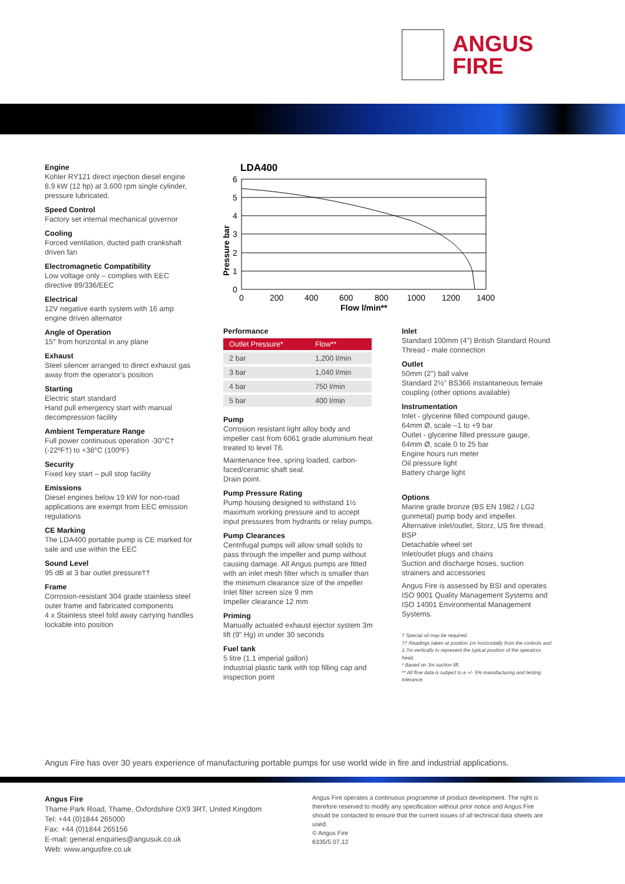ANGUS
FIRE
Engine
Kohler RY121 direct injection diesel engine 8.9 kW (12 hp) at 3,600 rpm single cylinder, pressure lubricated.
Speed Control
Factory set internal mechanical governor
Cooling
Forced ventilation, ducted path crankshaft driven fan
Electromagnetic Compatibility
Low voltage only – complies with EEC directive 89/336/EEC
Electrical
12V negative earth system with 16 amp engine driven alternator
Angle of Operation
15° from horizontal in any plane
Exhaust
Steel silencer arranged to direct exhaust gas away from the operator's position
Starting
Electric start standard
Hand pull emergency start with manual decompression facility
Ambient Temperature Range
Full power continuous operation -30°C† (-22ºF†) to +38°C (100ºF)
Security
Fixed key start – pull stop facility
Emissions
Diesel engines below 19 kW for non-road applications are exempt from EEC emission regulations
CE Marking
The LDA400 portable pump is CE marked for sale and use within the EEC
Sound Level
95 dB at 3 bar outlet pressure††
Frame
Corrosion-resistant 304 grade stainless steel outer frame and fabricated components
4 x Stainless steel fold away carrying handles lockable into position
LDA400
6
5
4
3
2
1
0
0
200
400
600
800
1000
1200
1400
Flow l/min**
Pressure bar
Performance
| Outlet Pressure* | Flow** |
| --- | --- |
| 2 bar | 1,200 l/min |
| 3 bar | 1,040 l/min |
| 4 bar | 750 l/min |
| 5 bar | 400 l/min |
Pump
Corrosion resistant light alloy body and impeller cast from 6061 grade aluminium heat treated to level T6.
Maintenance free, spring loaded, carbon-faced/ceramic shaft seal.
Drain point.
Pump Pressure Rating
Pump housing designed to withstand 1½ maximum working pressure and to accept input pressures from hydrants or relay pumps.
Pump Clearances
Centrifugal pumps will allow small solids to pass through the impeller and pump without causing damage. All Angus pumps are fitted with an inlet mesh filter which is smaller than the minimum clearance size of the impeller
Inlet filter screen size 9 mm
Impeller clearance 12 mm
Priming
Manually actuated exhaust ejector system 3m lift (9" Hg) in under 30 seconds
Fuel tank
5 litre (1.1 imperial gallon)
Industrial plastic tank with top filling cap and inspection point
Inlet
Standard 100mm (4") British Standard Round Thread - male connection
Outlet
50mm (2") ball valve
Standard 2½" BS366 instantaneous female coupling (other options available)
Instrumentation
Inlet - glycerine filled compound gauge, 64mm Ø, scale –1 to +9 bar
Outlet - glycerine filled pressure gauge, 64mm Ø, scale 0 to 25 bar
Engine hours run meter
Oil pressure light
Battery charge light
Options
Marine grade bronze (BS EN 1982 / LG2 gunmetal) pump body and impeller.
Alternative inlet/outlet, Storz, US fire thread, BSP
Detachable wheel set
Inlet/outlet plugs and chains
Suction and discharge hoses, suction strainers and accessories
Angus Fire is assessed by BSI and operates ISO 9001 Quality Management Systems and ISO 14001 Environmental Management Systems.
† Special oil may be required.
†† Readings taken at position 1m horizontally from the controls and 1.7m vertically to represent the typical position of the operators head.
* Based on 3m suction lift.
** All flow data is subject to a +/- 5% manufacturing and testing tolerance.
Angus Fire has over 30 years experience of manufacturing portable pumps for use world wide in fire and industrial applications.
Angus Fire
Thame Park Road, Thame, Oxfordshire OX9 3RT, United Kingdom
Tel: +44 (0)1844 265000
Fax: +44 (0)1844 265156
E-mail: general.enquiries@angusuk.co.uk
Web: www.angusfire.co.uk
Angus Fire operates a continuous programme of product development. The right is therefore reserved to modify any specification without prior notice and Angus Fire should be contacted to ensure that the current issues of all technical data sheets are used.
© Angus Fire
6335/5 07.12